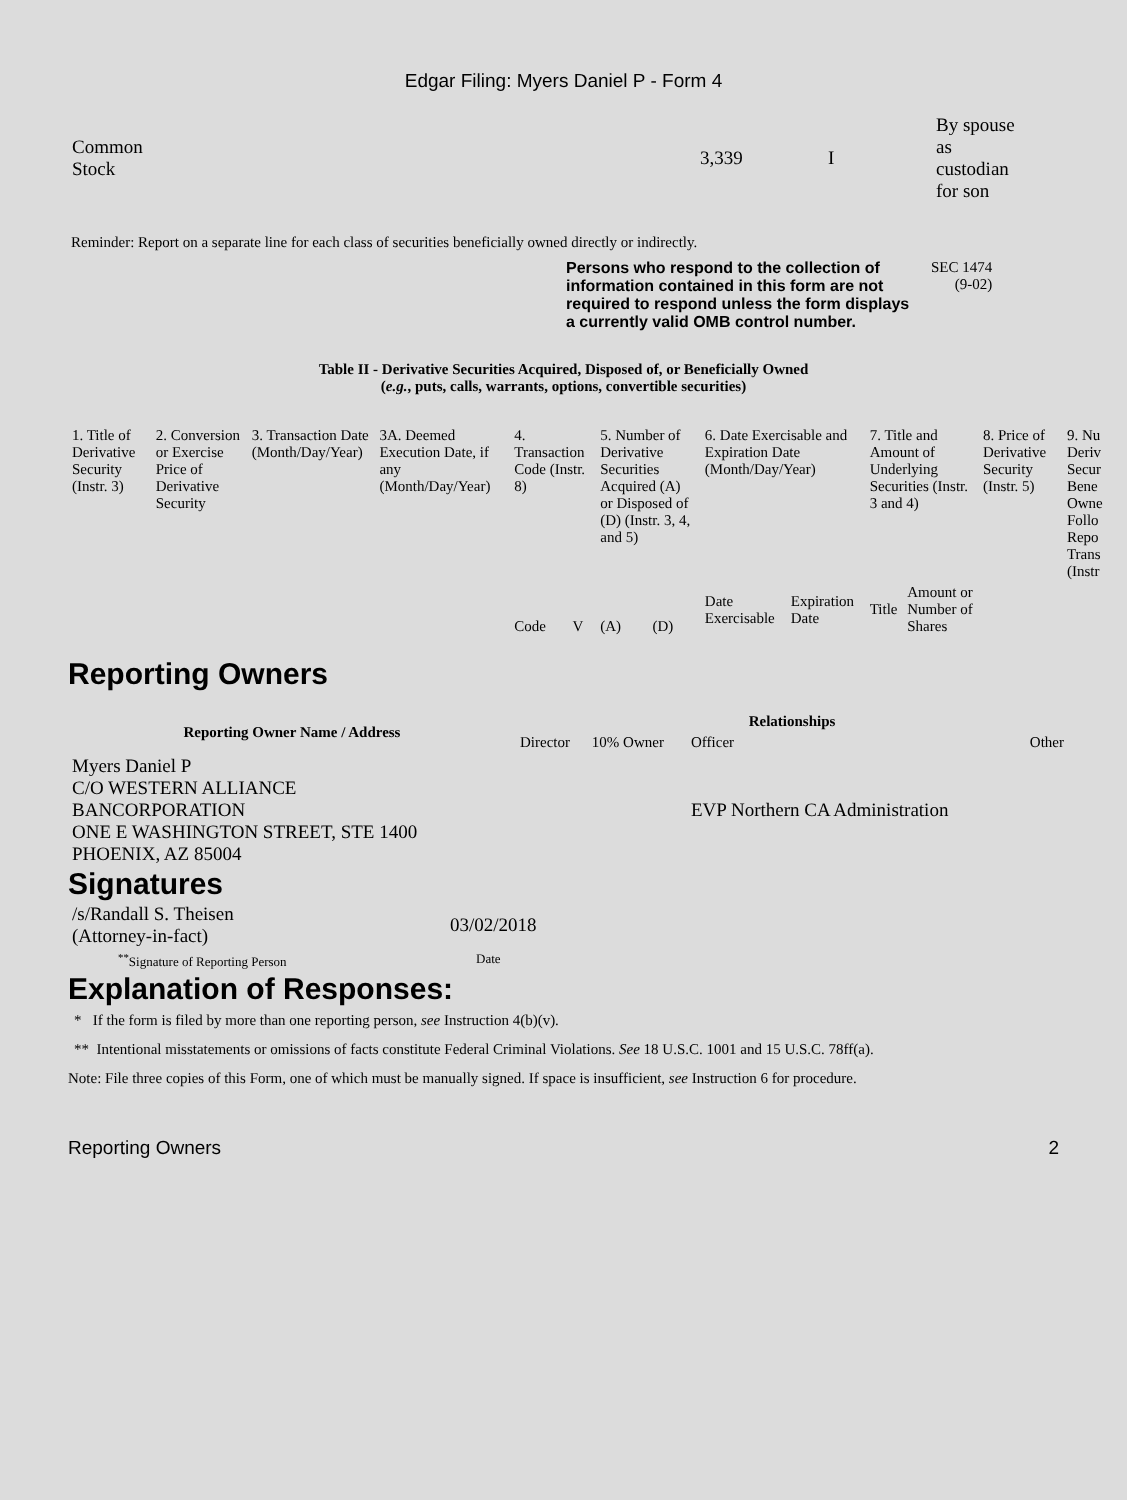Edgar Filing: Myers Daniel P - Form 4
| Common Stock | 3,339 | I | By spouse as custodian for son |
Reminder: Report on a separate line for each class of securities beneficially owned directly or indirectly.
Persons who respond to the collection of information contained in this form are not required to respond unless the form displays a currently valid OMB control number.
SEC 1474
(9-02)
Table II - Derivative Securities Acquired, Disposed of, or Beneficially Owned
(e.g., puts, calls, warrants, options, convertible securities)
| 1. Title of Derivative Security (Instr. 3) | 2. Conversion or Exercise Price of Derivative Security | 3. Transaction Date (Month/Day/Year) | 3A. Deemed Execution Date, if any (Month/Day/Year) | 4. Transaction Code (Instr. 8) | | 5. Number of Derivative Securities Acquired (A) or Disposed of (D) (Instr. 3, 4, and 5) | | 6. Date Exercisable and Expiration Date (Month/Day/Year) | | 7. Title and Amount of Underlying Securities (Instr. 3 and 4) | | 8. Price of Derivative Security (Instr. 5) | 9. Nu Deriv Secur Bene Owne Follo Repo Trans (Instr |
| --- | --- | --- | --- | --- | --- | --- | --- | --- | --- | --- | --- | --- | --- |
| | | | | Code | V | (A) | (D) | Date Exercisable | Expiration Date | Title | Amount or Number of Shares | | |
Reporting Owners
| Reporting Owner Name / Address | Relationships | | | |
| --- | --- | --- | --- | --- |
| | Director | 10% Owner | Officer | Other |
| Myers Daniel P C/O WESTERN ALLIANCE BANCORPORATION ONE E WASHINGTON STREET, STE 1400 PHOENIX, AZ 85004 | | | EVP Northern CA Administration | |
Signatures
| /s/Randall S. Theisen (Attorney-in-fact) | 03/02/2018 |
| <sup>**</sup> Signature of Reporting Person | Date |
Explanation of Responses:
* If the form is filed by more than one reporting person, see Instruction 4(b)(v).
** Intentional misstatements or omissions of facts constitute Federal Criminal Violations. See 18 U.S.C. 1001 and 15 U.S.C. 78ff(a).
Note: File three copies of this Form, one of which must be manually signed. If space is insufficient, see Instruction 6 for procedure.
Reporting Owners 2